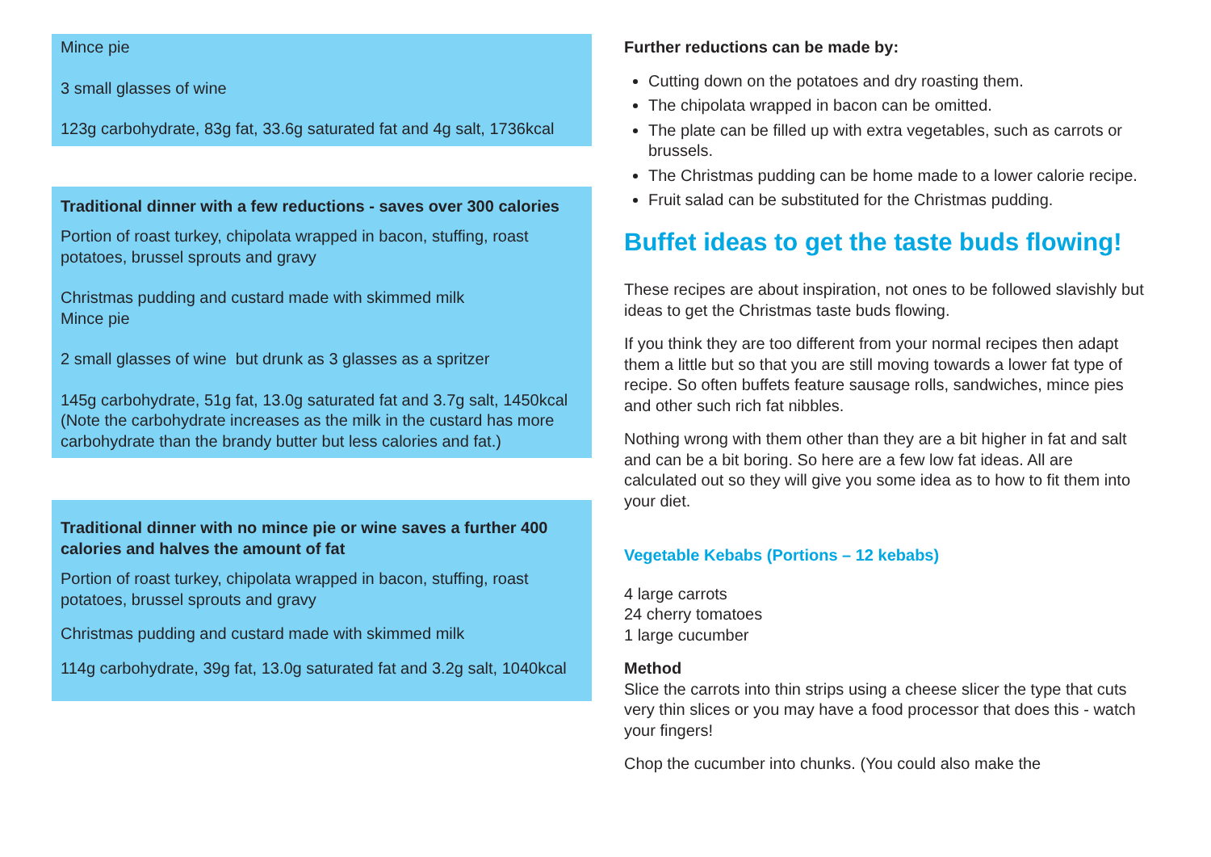Mince pie
3 small glasses of wine
123g carbohydrate, 83g fat, 33.6g saturated fat and 4g salt, 1736kcal
Traditional dinner with a few reductions - saves over 300 calories
Portion of roast turkey, chipolata wrapped in bacon, stuffing, roast potatoes, brussel sprouts and gravy
Christmas pudding and custard made with skimmed milk
Mince pie
2 small glasses of wine but drunk as 3 glasses as a spritzer
145g carbohydrate, 51g fat, 13.0g saturated fat and 3.7g salt, 1450kcal (Note the carbohydrate increases as the milk in the custard has more carbohydrate than the brandy butter but less calories and fat.)
Traditional dinner with no mince pie or wine saves a further 400 calories and halves the amount of fat
Portion of roast turkey, chipolata wrapped in bacon, stuffing, roast potatoes, brussel sprouts and gravy
Christmas pudding and custard made with skimmed milk
114g carbohydrate, 39g fat, 13.0g saturated fat and 3.2g salt, 1040kcal
Further reductions can be made by:
Cutting down on the potatoes and dry roasting them.
The chipolata wrapped in bacon can be omitted.
The plate can be filled up with extra vegetables, such as carrots or brussels.
The Christmas pudding can be home made to a lower calorie recipe.
Fruit salad can be substituted for the Christmas pudding.
Buffet ideas to get the taste buds flowing!
These recipes are about inspiration, not ones to be followed slavishly but ideas to get the Christmas taste buds flowing.
If you think they are too different from your normal recipes then adapt them a little but so that you are still moving towards a lower fat type of recipe. So often buffets feature sausage rolls, sandwiches, mince pies and other such rich fat nibbles.
Nothing wrong with them other than they are a bit higher in fat and salt and can be a bit boring. So here are a few low fat ideas. All are calculated out so they will give you some idea as to how to fit them into your diet.
Vegetable Kebabs (Portions – 12 kebabs)
4 large carrots
24 cherry tomatoes
1 large cucumber
Method
Slice the carrots into thin strips using a cheese slicer the type that cuts very thin slices or you may have a food processor that does this - watch your fingers!
Chop the cucumber into chunks. (You could also make the